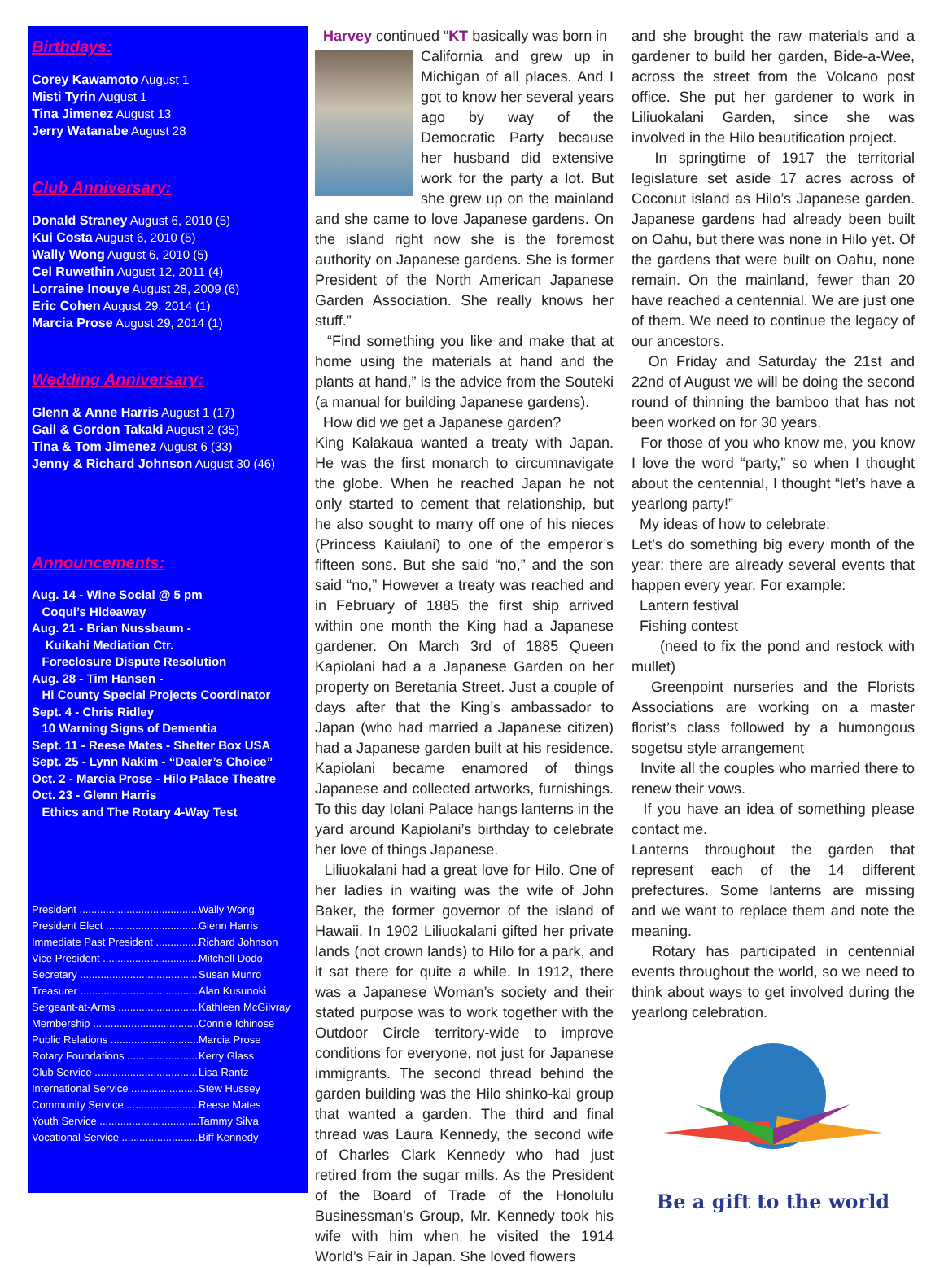Birthdays:
Corey Kawamoto August 1
Misti Tyrin August 1
Tina Jimenez August 13
Jerry Watanabe August 28
Club Anniversary:
Donald Straney August 6, 2010 (5)
Kui Costa August 6, 2010 (5)
Wally Wong August 6, 2010 (5)
Cel Ruwethin August 12, 2011 (4)
Lorraine Inouye August 28, 2009 (6)
Eric Cohen August 29, 2014 (1)
Marcia Prose August 29, 2014 (1)
Wedding Anniversary:
Glenn & Anne Harris August 1 (17)
Gail & Gordon Takaki August 2 (35)
Tina & Tom Jimenez August 6 (33)
Jenny & Richard Johnson August 30 (46)
Announcements:
Aug. 14 - Wine Social @ 5 pm
Coqui’s Hideaway
Aug. 21 - Brian Nussbaum -
Kuikahi Mediation Ctr.
Foreclosure Dispute Resolution
Aug. 28 - Tim Hansen -
Hi County Special Projects Coordinator
Sept. 4 - Chris Ridley
10 Warning Signs of Dementia
Sept. 11 - Reese Mates - Shelter Box USA
Sept. 25 - Lynn Nakim - “Dealer’s Choice”
Oct. 2 - Marcia Prose - Hilo Palace Theatre
Oct. 23 - Glenn Harris
Ethics and The Rotary 4-Way Test
President .......................................... Wally Wong
President Elect .................................. Glenn Harris
Immediate Past President ............... Richard Johnson
Vice President .................................... Mitchell Dodo
Secretary .......................................... Susan Munro
Treasurer .......................................... Alan Kusunoki
Sergeant-at-Arms .............................. Kathleen McGilvray
Membership ...................................... Connie Ichinose
Public Relations ................................ Marcia Prose
Rotary Foundations .......................... Kerry Glass
Club Service ..................................... Lisa Rantz
International Service ......................... Stew Hussey
Community Service .......................... Reese Mates
Youth Service ................................... Tammy Silva
Vocational Service ............................ Biff Kennedy
Harvey continued “KT basically was born in
California and grew up in Michigan of all places. And I got to know her several years ago by way of the Democratic Party because her husband did extensive work for the party a lot. But she grew up on the mainland and she came to love Japanese gardens. On the island right now she is the foremost authority on Japanese gardens. She is former President of the North American Japanese Garden Association. She really knows her stuff.”
“Find something you like and make that at home using the materials at hand and the plants at hand,” is the advice from the Souteki (a manual for building Japanese gardens).
How did we get a Japanese garden?
King Kalakaua wanted a treaty with Japan. He was the first monarch to circumnavigate the globe. When he reached Japan he not only started to cement that relationship, but he also sought to marry off one of his nieces (Princess Kaiulani) to one of the emperor’s fifteen sons. But she said “no,” and the son said “no,” However a treaty was reached and in February of 1885 the first ship arrived within one month the King had a Japanese gardener. On March 3rd of 1885 Queen Kapiolani had a a Japanese Garden on her property on Beretania Street. Just a couple of days after that the King’s ambassador to Japan (who had married a Japanese citizen) had a Japanese garden built at his residence. Kapiolani became enamored of things Japanese and collected artworks, furnishings. To this day Iolani Palace hangs lanterns in the yard around Kapiolani’s birthday to celebrate her love of things Japanese.
Liliuokalani had a great love for Hilo. One of her ladies in waiting was the wife of John Baker, the former governor of the island of Hawaii. In 1902 Liliuokalani gifted her private lands (not crown lands) to Hilo for a park, and it sat there for quite a while. In 1912, there was a Japanese Woman’s society and their stated purpose was to work together with the Outdoor Circle territory-wide to improve conditions for everyone, not just for Japanese immigrants. The second thread behind the garden building was the Hilo shinko-kai group that wanted a garden. The third and final thread was Laura Kennedy, the second wife of Charles Clark Kennedy who had just retired from the sugar mills. As the President of the Board of Trade of the Honolulu Businessman’s Group, Mr. Kennedy took his wife with him when he visited the 1914 World’s Fair in Japan. She loved flowers
and she brought the raw materials and a gardener to build her garden, Bide-a-Wee, across the street from the Volcano post office. She put her gardener to work in Liliuokalani Garden, since she was involved in the Hilo beautification project.
In springtime of 1917 the territorial legislature set aside 17 acres across of Coconut island as Hilo’s Japanese garden. Japanese gardens had already been built on Oahu, but there was none in Hilo yet. Of the gardens that were built on Oahu, none remain. On the mainland, fewer than 20 have reached a centennial. We are just one of them. We need to continue the legacy of our ancestors.
On Friday and Saturday the 21st and 22nd of August we will be doing the second round of thinning the bamboo that has not been worked on for 30 years.
For those of you who know me, you know I love the word “party,” so when I thought about the centennial, I thought “let’s have a yearlong party!”
My ideas of how to celebrate:
Let’s do something big every month of the year; there are already several events that happen every year. For example:
Lantern festival
Fishing contest
(need to fix the pond and restock with mullet)
Greenpoint nurseries and the Florists Associations are working on a master florist’s class followed by a humongous sogetsu style arrangement
Invite all the couples who married there to renew their vows.
If you have an idea of something please contact me.
Lanterns throughout the garden that represent each of the 14 different prefectures. Some lanterns are missing and we want to replace them and note the meaning.
Rotary has participated in centennial events throughout the world, so we need to think about ways to get involved during the yearlong celebration.
Be a gift to the world